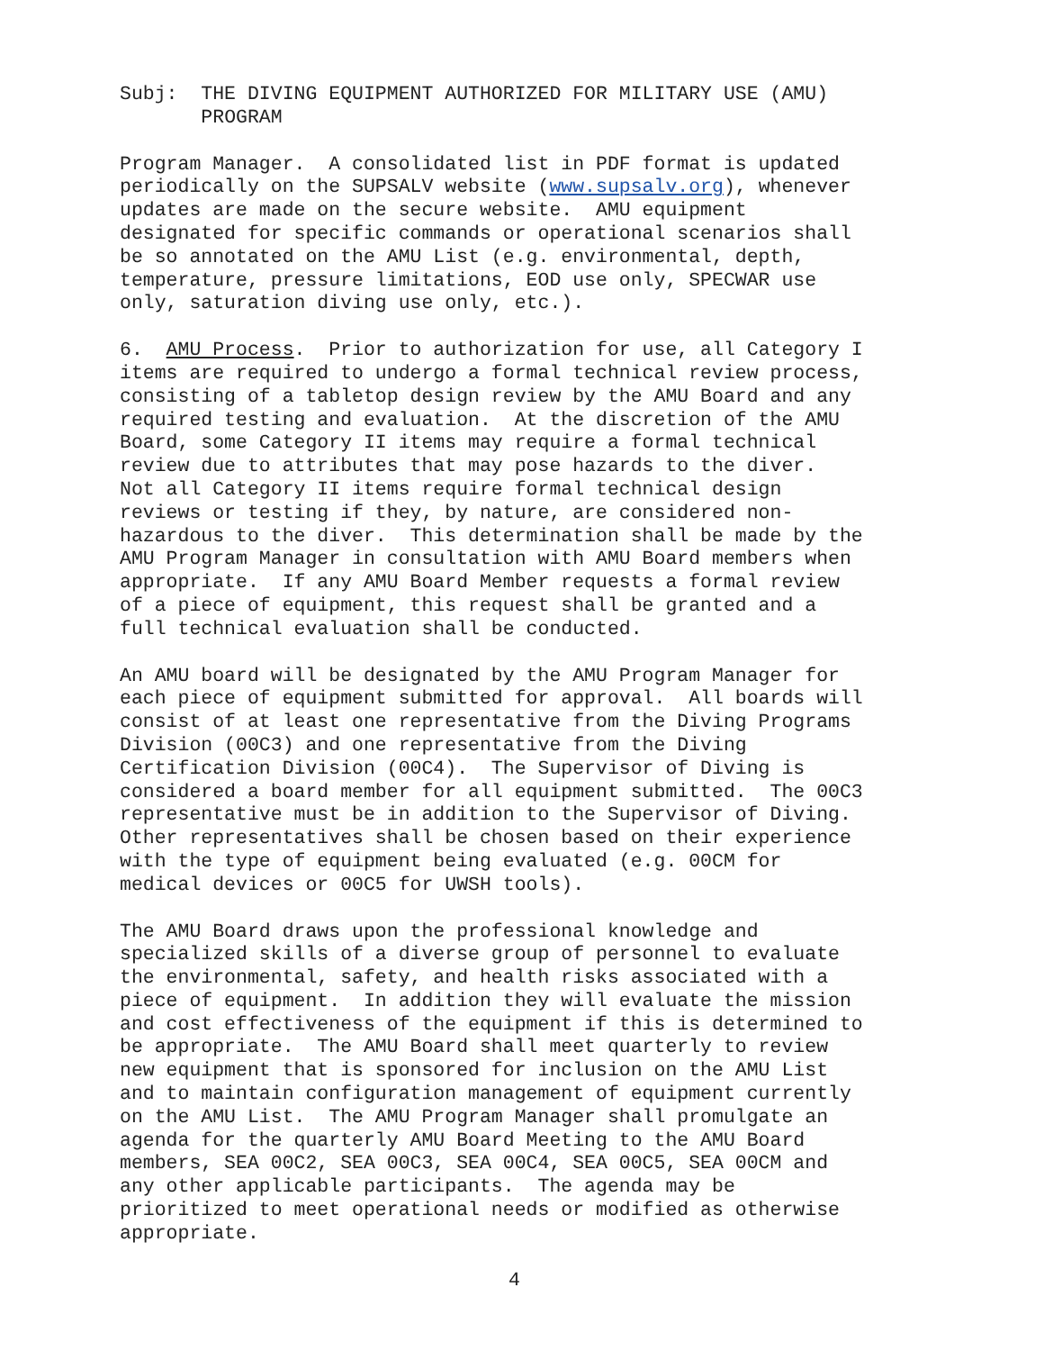Subj: THE DIVING EQUIPMENT AUTHORIZED FOR MILITARY USE (AMU) PROGRAM
Program Manager. A consolidated list in PDF format is updated periodically on the SUPSALV website (www.supsalv.org), whenever updates are made on the secure website. AMU equipment designated for specific commands or operational scenarios shall be so annotated on the AMU List (e.g. environmental, depth, temperature, pressure limitations, EOD use only, SPECWAR use only, saturation diving use only, etc.).
6. AMU Process. Prior to authorization for use, all Category I items are required to undergo a formal technical review process, consisting of a tabletop design review by the AMU Board and any required testing and evaluation. At the discretion of the AMU Board, some Category II items may require a formal technical review due to attributes that may pose hazards to the diver. Not all Category II items require formal technical design reviews or testing if they, by nature, are considered non- hazardous to the diver. This determination shall be made by the AMU Program Manager in consultation with AMU Board members when appropriate. If any AMU Board Member requests a formal review of a piece of equipment, this request shall be granted and a full technical evaluation shall be conducted.
An AMU board will be designated by the AMU Program Manager for each piece of equipment submitted for approval. All boards will consist of at least one representative from the Diving Programs Division (00C3) and one representative from the Diving Certification Division (00C4). The Supervisor of Diving is considered a board member for all equipment submitted. The 00C3 representative must be in addition to the Supervisor of Diving. Other representatives shall be chosen based on their experience with the type of equipment being evaluated (e.g. 00CM for medical devices or 00C5 for UWSH tools).
The AMU Board draws upon the professional knowledge and specialized skills of a diverse group of personnel to evaluate the environmental, safety, and health risks associated with a piece of equipment. In addition they will evaluate the mission and cost effectiveness of the equipment if this is determined to be appropriate. The AMU Board shall meet quarterly to review new equipment that is sponsored for inclusion on the AMU List and to maintain configuration management of equipment currently on the AMU List. The AMU Program Manager shall promulgate an agenda for the quarterly AMU Board Meeting to the AMU Board members, SEA 00C2, SEA 00C3, SEA 00C4, SEA 00C5, SEA 00CM and any other applicable participants. The agenda may be prioritized to meet operational needs or modified as otherwise appropriate.
4